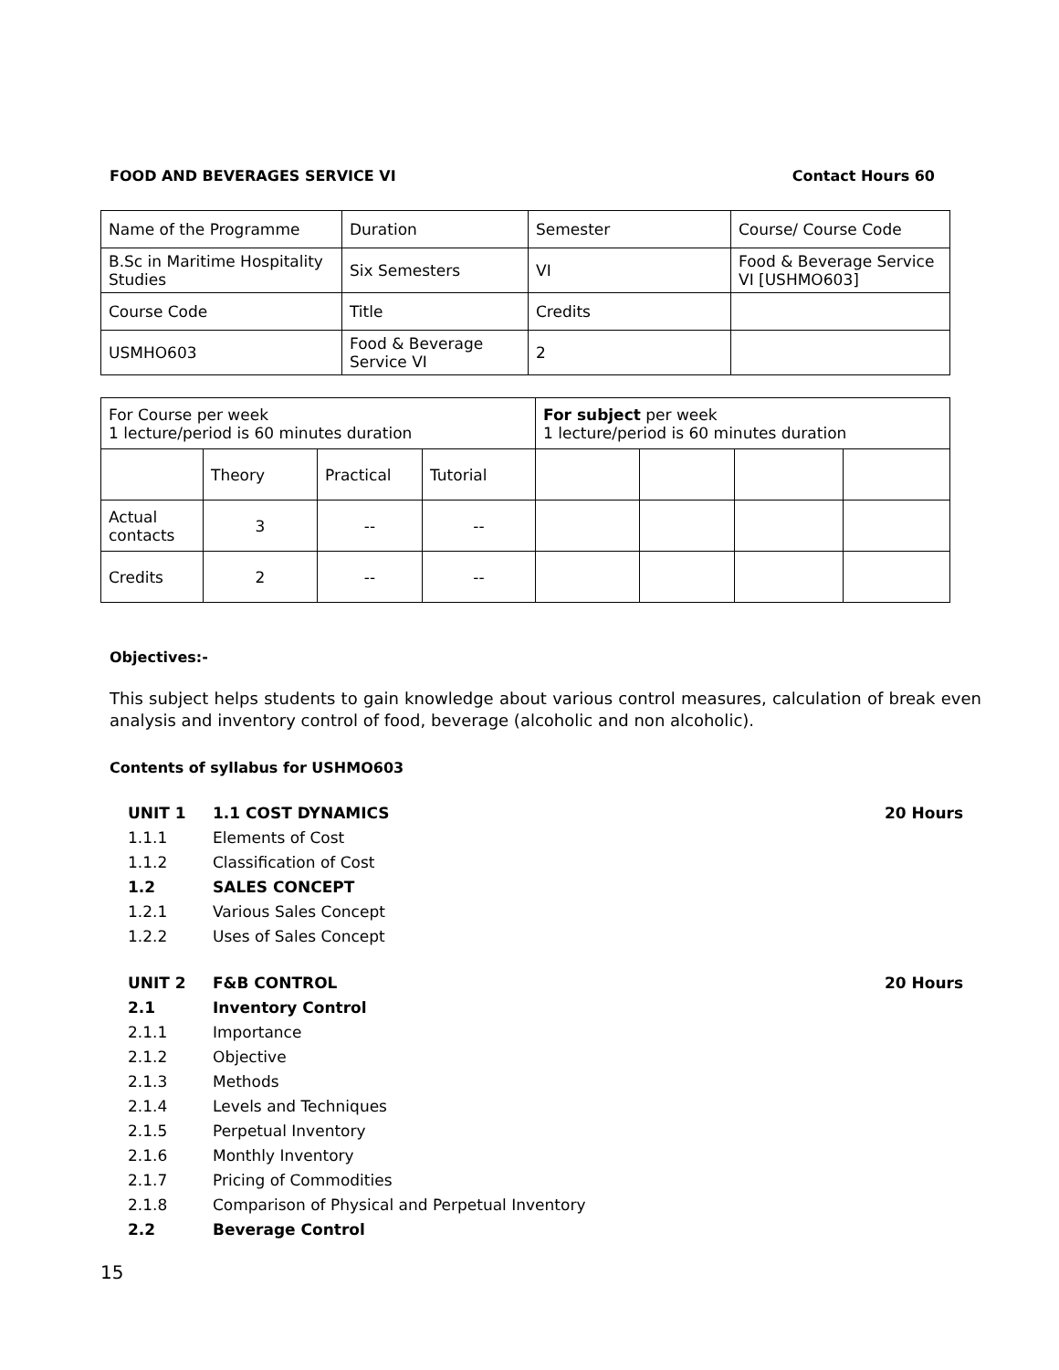FOOD AND BEVERAGES SERVICE VI Contact Hours 60
| Name of the Programme | Duration | Semester | Course/ Course Code |
| B.Sc in Maritime Hospitality Studies | Six Semesters | VI | Food & Beverage Service VI [USHMO603] |
| Course Code | Title | Credits | |
| USMHO603 | Food & Beverage Service VI | 2 | |
| For Course per week 1 lecture/period is 60 minutes duration | | | | For subject per week 1 lecture/period is 60 minutes duration | | | |
| | Theory | Practical | Tutorial | | | | |
| Actual contacts | 3 | -- | -- | | | | |
| Credits | 2 | -- | -- | | | | |
Objectives:-
This subject helps students to gain knowledge about various control measures, calculation of break even analysis and inventory control of food, beverage (alcoholic and non alcoholic).
Contents of syllabus for USHMO603
| UNIT 1 | 1.1 COST DYNAMICS | 20 Hours |
| 1.1.1 | Elements of Cost | |
| 1.1.2 | Classification of Cost | |
| 1.2 | SALES CONCEPT | |
| 1.2.1 | Various Sales Concept | |
| 1.2.2 | Uses of Sales Concept | |
| UNIT 2 | F&B CONTROL | 20 Hours |
| 2.1 | Inventory Control | |
| 2.1.1 | Importance | |
| 2.1.2 | Objective | |
| 2.1.3 | Methods | |
| 2.1.4 | Levels and Techniques | |
| 2.1.5 | Perpetual Inventory | |
| 2.1.6 | Monthly Inventory | |
| 2.1.7 | Pricing of Commodities | |
| 2.1.8 | Comparison of Physical and Perpetual Inventory | |
| 2.2 | Beverage Control | |
15